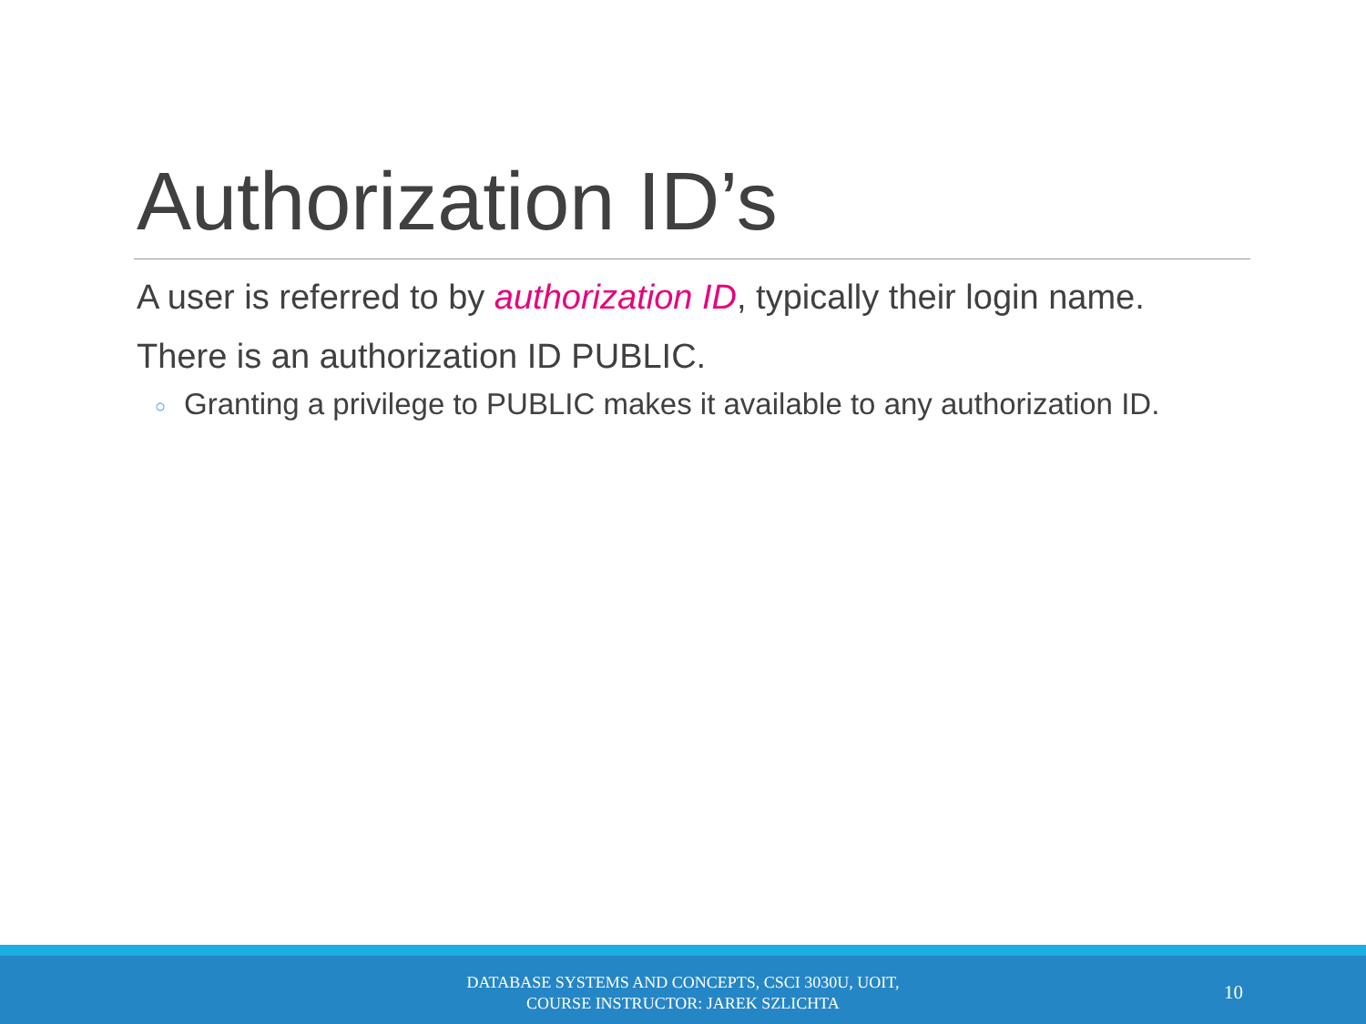Authorization ID’s
A user is referred to by authorization ID, typically their login name.
There is an authorization ID PUBLIC.
○ Granting a privilege to PUBLIC makes it available to any authorization ID.
DATABASE SYSTEMS AND CONCEPTS, CSCI 3030U, UOIT,
COURSE INSTRUCTOR: JAREK SZLICHTA
10